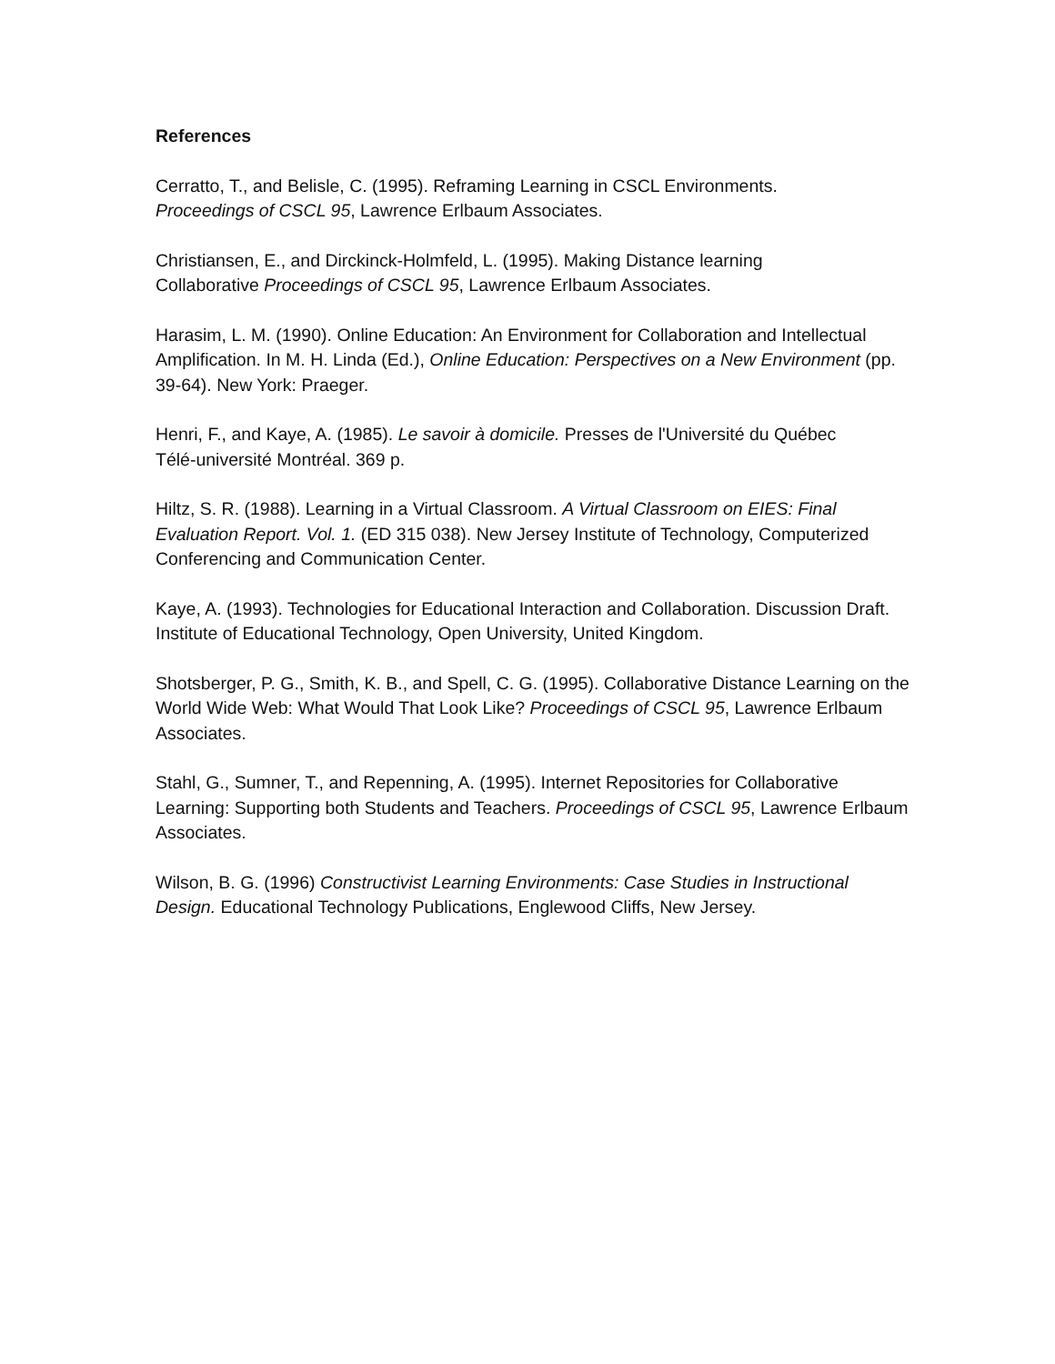References
Cerratto, T., and Belisle, C. (1995). Reframing Learning in CSCL Environments.
Proceedings of CSCL 95, Lawrence Erlbaum Associates.
Christiansen, E., and Dirckinck-Holmfeld, L. (1995). Making Distance learning
Collaborative Proceedings of CSCL 95, Lawrence Erlbaum Associates.
Harasim, L. M. (1990). Online Education: An Environment for Collaboration and Intellectual Amplification. In M. H. Linda (Ed.), Online Education: Perspectives on a New Environment (pp. 39-64). New York: Praeger.
Henri, F., and Kaye, A. (1985). Le savoir à domicile. Presses de l'Université du Québec
Télé-université Montréal. 369 p.
Hiltz, S. R. (1988). Learning in a Virtual Classroom. A Virtual Classroom on EIES: Final Evaluation Report. Vol. 1. (ED 315 038). New Jersey Institute of Technology, Computerized Conferencing and Communication Center.
Kaye, A. (1993). Technologies for Educational Interaction and Collaboration. Discussion Draft. Institute of Educational Technology, Open University, United Kingdom.
Shotsberger, P. G., Smith, K. B., and Spell, C. G. (1995). Collaborative Distance Learning on the World Wide Web: What Would That Look Like? Proceedings of CSCL 95, Lawrence Erlbaum Associates.
Stahl, G., Sumner, T., and Repenning, A. (1995). Internet Repositories for Collaborative Learning: Supporting both Students and Teachers. Proceedings of CSCL 95, Lawrence Erlbaum Associates.
Wilson, B. G. (1996) Constructivist Learning Environments: Case Studies in Instructional Design. Educational Technology Publications, Englewood Cliffs, New Jersey.